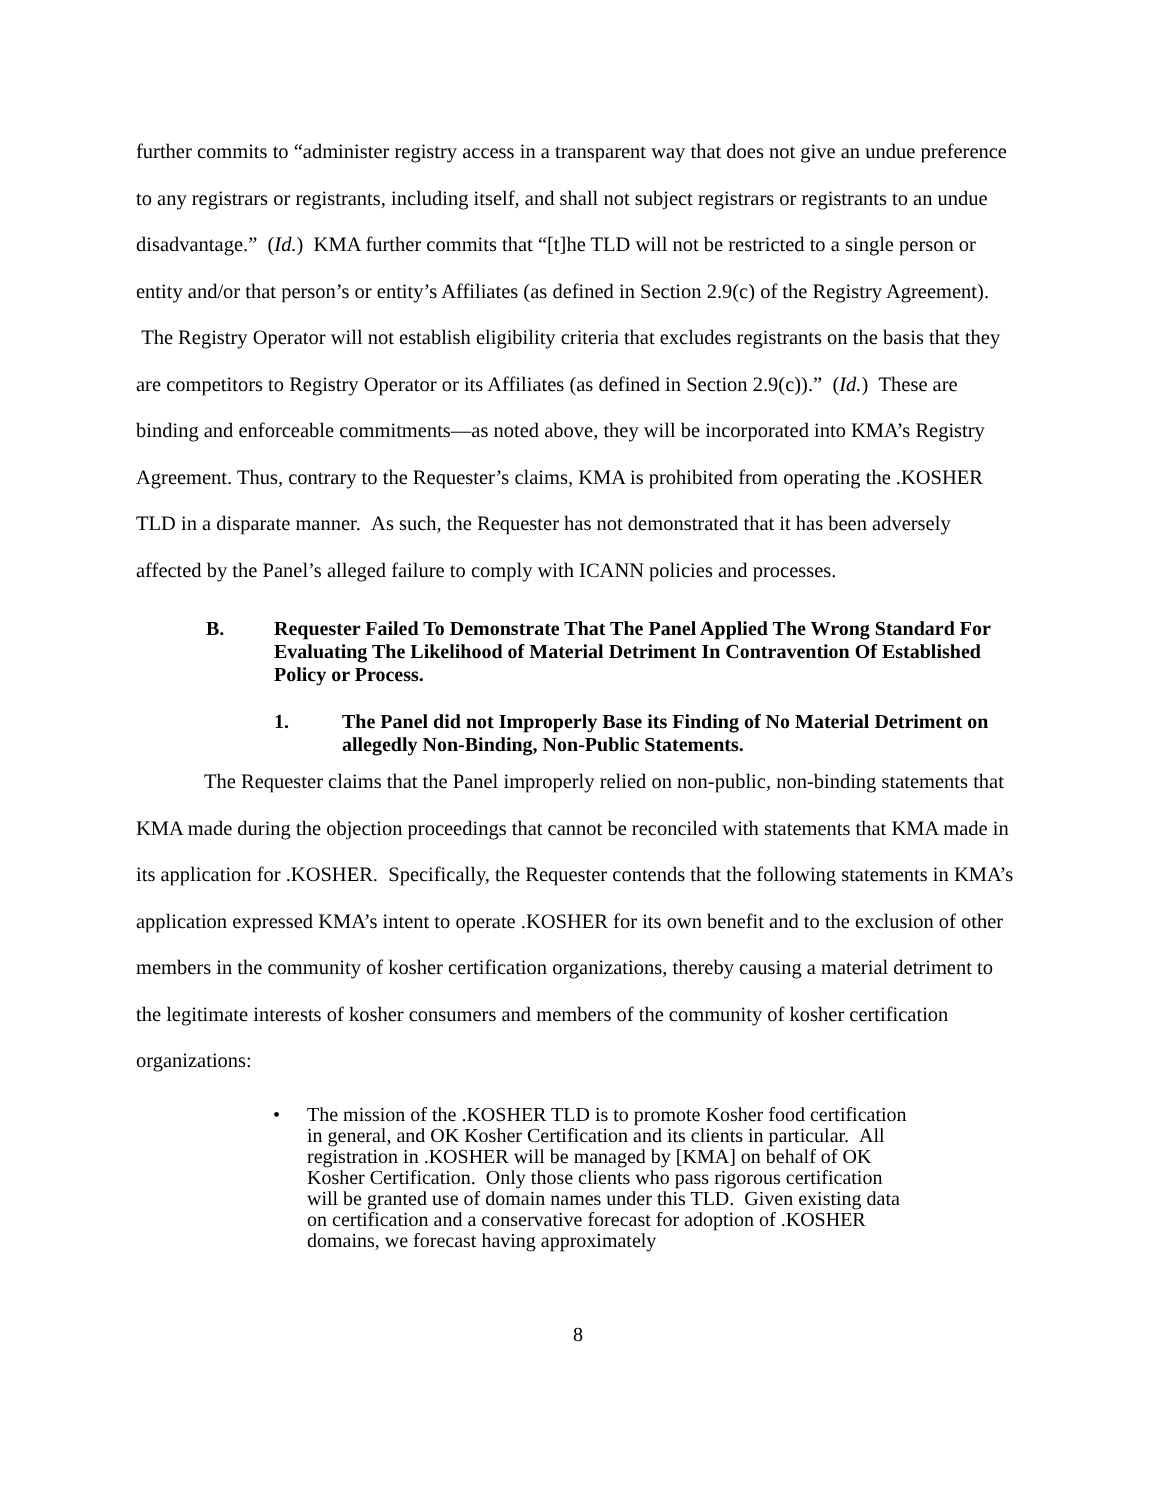further commits to “administer registry access in a transparent way that does not give an undue preference to any registrars or registrants, including itself, and shall not subject registrars or registrants to an undue disadvantage.” (Id.) KMA further commits that “[t]he TLD will not be restricted to a single person or entity and/or that person’s or entity’s Affiliates (as defined in Section 2.9(c) of the Registry Agreement). The Registry Operator will not establish eligibility criteria that excludes registrants on the basis that they are competitors to Registry Operator or its Affiliates (as defined in Section 2.9(c)).” (Id.) These are binding and enforceable commitments—as noted above, they will be incorporated into KMA’s Registry Agreement. Thus, contrary to the Requester’s claims, KMA is prohibited from operating the .KOSHER TLD in a disparate manner. As such, the Requester has not demonstrated that it has been adversely affected by the Panel’s alleged failure to comply with ICANN policies and processes.
B. Requester Failed To Demonstrate That The Panel Applied The Wrong Standard For Evaluating The Likelihood of Material Detriment In Contravention Of Established Policy or Process.
1. The Panel did not Improperly Base its Finding of No Material Detriment on allegedly Non-Binding, Non-Public Statements.
The Requester claims that the Panel improperly relied on non-public, non-binding statements that KMA made during the objection proceedings that cannot be reconciled with statements that KMA made in its application for .KOSHER. Specifically, the Requester contends that the following statements in KMA’s application expressed KMA’s intent to operate .KOSHER for its own benefit and to the exclusion of other members in the community of kosher certification organizations, thereby causing a material detriment to the legitimate interests of kosher consumers and members of the community of kosher certification organizations:
• The mission of the .KOSHER TLD is to promote Kosher food certification in general, and OK Kosher Certification and its clients in particular. All registration in .KOSHER will be managed by [KMA] on behalf of OK Kosher Certification. Only those clients who pass rigorous certification will be granted use of domain names under this TLD. Given existing data on certification and a conservative forecast for adoption of .KOSHER domains, we forecast having approximately
8